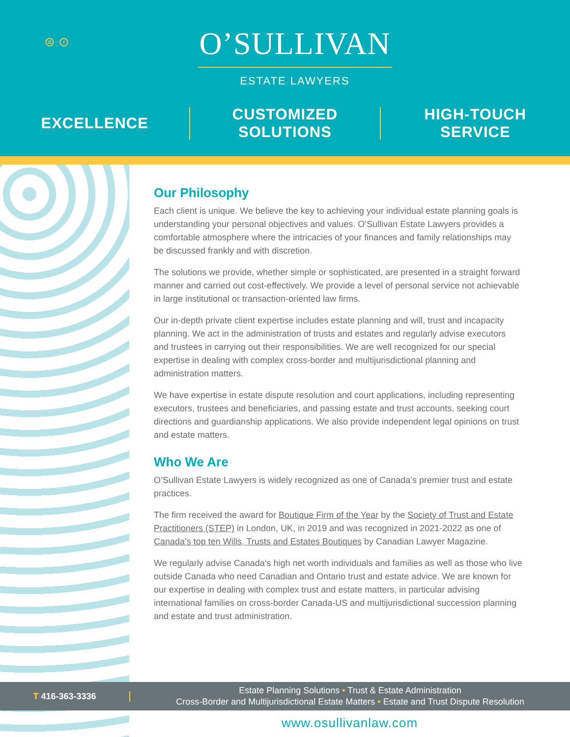⊜ ⊙
O’SULLIVAN
ESTATE LAWYERS
EXCELLENCE CUSTOMIZED
SOLUTIONS
HIGH-TOUCH
SERVICE
Our Philosophy
Each client is unique. We believe the key to achieving your individual estate planning goals is understanding your personal objectives and values. O’Sullivan Estate Lawyers provides a comfortable atmosphere where the intricacies of your finances and family relationships may be discussed frankly and with discretion.
The solutions we provide, whether simple or sophisticated, are presented in a straight forward manner and carried out cost-effectively. We provide a level of personal service not achievable in large institutional or transaction-oriented law firms.
Our in-depth private client expertise includes estate planning and will, trust and incapacity planning. We act in the administration of trusts and estates and regularly advise executors and trustees in carrying out their responsibilities. We are well recognized for our special expertise in dealing with complex cross-border and multijurisdictional planning and administration matters.
We have expertise in estate dispute resolution and court applications, including representing executors, trustees and beneficiaries, and passing estate and trust accounts, seeking court directions and guardianship applications. We also provide independent legal opinions on trust and estate matters.
Who We Are
O’Sullivan Estate Lawyers is widely recognized as one of Canada’s premier trust and estate practices.
The firm received the award for Boutique Firm of the Year by the Society of Trust and Estate Practitioners (STEP) in London, UK, in 2019 and was recognized in 2021-2022 as one of Canada’s top ten Wills, Trusts and Estates Boutiques by Canadian Lawyer Magazine.
We regularly advise Canada’s high net worth individuals and families as well as those who live outside Canada who need Canadian and Ontario trust and estate advice. We are known for our expertise in dealing with complex trust and estate matters, in particular advising international families on cross-border Canada-US and multijurisdictional succession planning and estate and trust administration.
T 416-363-3336
Estate Planning Solutions • Trust & Estate Administration
Cross-Border and Multijurisdictional Estate Matters • Estate and Trust Dispute Resolution
www.osullivanlaw.com